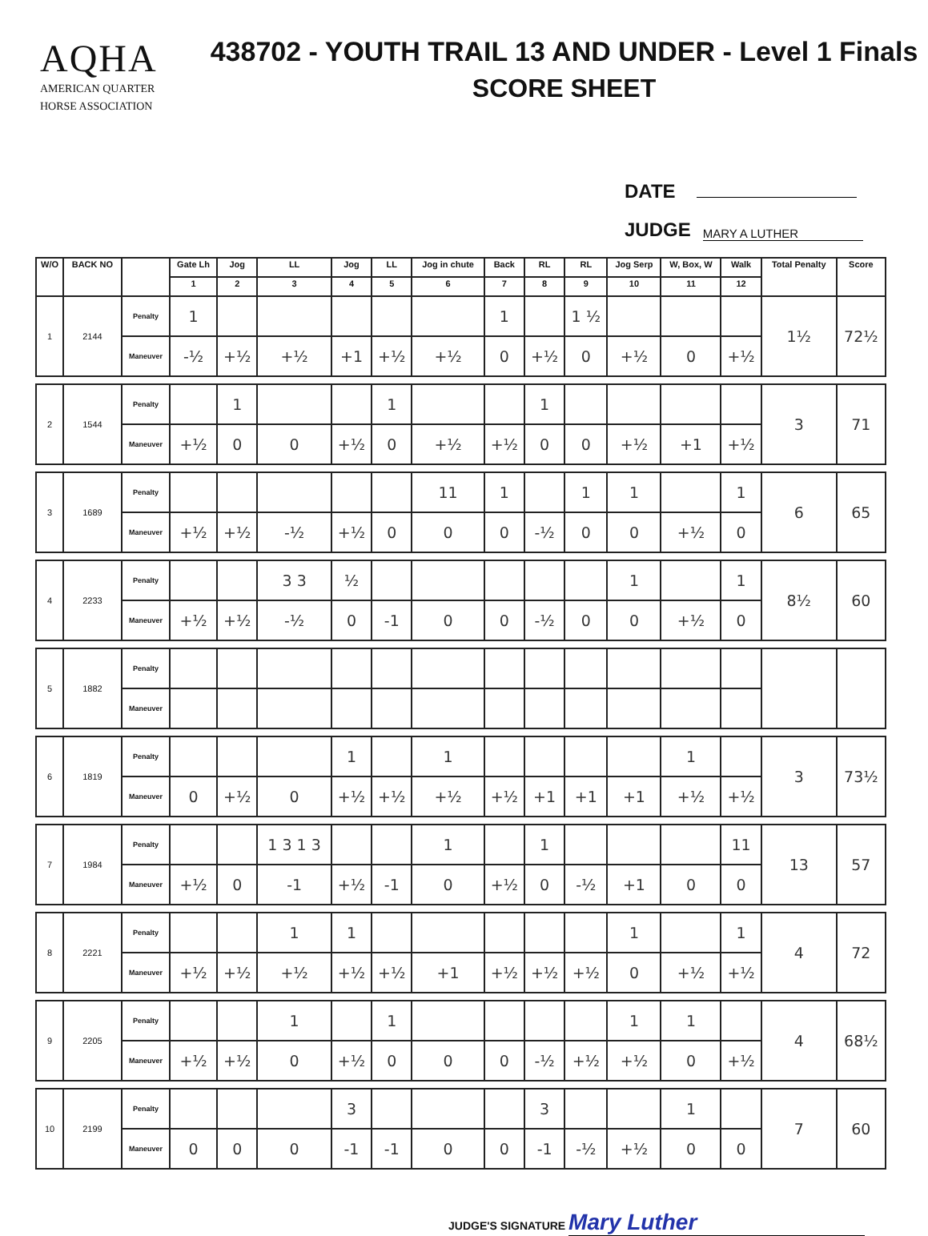AQHA
AMERICAN QUARTER
HORSE ASSOCIATION
438702 - YOUTH TRAIL 13 AND UNDER - Level 1 Finals
SCORE SHEET
DATE
JUDGE MARY A LUTHER
| W/O | BACK NO | | Gate Lh | Jog | LL | Jog | LL | Jog in chute | Back | RL | RL | Jog Serp | W, Box, W | Walk | Total Penalty | Score |
| --- | --- | --- | --- | --- | --- | --- | --- | --- | --- | --- | --- | --- | --- | --- | --- | --- |
| | | | 1 | 2 | 3 | 4 | 5 | 6 | 7 | 8 | 9 | 10 | 11 | 12 | | |
| 1 | 2144 | Penalty | 1 | | | | | | 1 | | 1 ½ | | | | 1½ | 72½ |
| | | Maneuver | -½ | +½ | +½ | +1 | +½ | +½ | 0 | +½ | 0 | +½ | 0 | +½ | | |
| 2 | 1544 | Penalty | | 1 | | | 1 | | | 1 | | | | | 3 | 71 |
| | | Maneuver | +½ | 0 | 0 | +½ | 0 | +½ | +½ | 0 | 0 | +½ | +1 | +½ | | |
| 3 | 1689 | Penalty | | | | | | 11 | 1 | | 1 | 1 | | 1 | 6 | 65 |
| | | Maneuver | +½ | +½ | -½ | +½ | 0 | 0 | 0 | -½ | 0 | 0 | +½ | 0 | | |
| 4 | 2233 | Penalty | | | 3 3 | ½ | | | | | | 1 | | 1 | 8½ | 60 |
| | | Maneuver | +½ | +½ | -½ | 0 | -1 | 0 | 0 | -½ | 0 | 0 | +½ | 0 | | |
| 5 | 1882 | Penalty | | | | | | | | | | | | | | |
| | | Maneuver | | | | | | | | | | | | | | |
| 6 | 1819 | Penalty | | | | 1 | | 1 | | | | | 1 | | 3 | 73½ |
| | | Maneuver | 0 | +½ | 0 | +½ | +½ | +½ | +½ | +1 | +1 | +1 | +½ | +½ | | |
| 7 | 1984 | Penalty | | | 1 3 1 3 | | | 1 | | 1 | | | | 11 | 13 | 57 |
| | | Maneuver | +½ | 0 | -1 | +½ | -1 | 0 | +½ | 0 | -½ | +1 | 0 | 0 | | |
| 8 | 2221 | Penalty | | | 1 | 1 | | | | | | 1 | | 1 | 4 | 72 |
| | | Maneuver | +½ | +½ | +½ | +½ | +½ | +1 | +½ | +½ | +½ | 0 | +½ | +½ | | |
| 9 | 2205 | Penalty | | | 1 | | 1 | | | | | 1 | 1 | | 4 | 68½ |
| | | Maneuver | +½ | +½ | 0 | +½ | 0 | 0 | 0 | -½ | +½ | +½ | 0 | +½ | | |
| 10 | 2199 | Penalty | | | | 3 | | | | 3 | | | 1 | | 7 | 60 |
| | | Maneuver | 0 | 0 | 0 | -1 | -1 | 0 | 0 | -1 | -½ | +½ | 0 | 0 | | |
JUDGE'S SIGNATURE Mary Luther